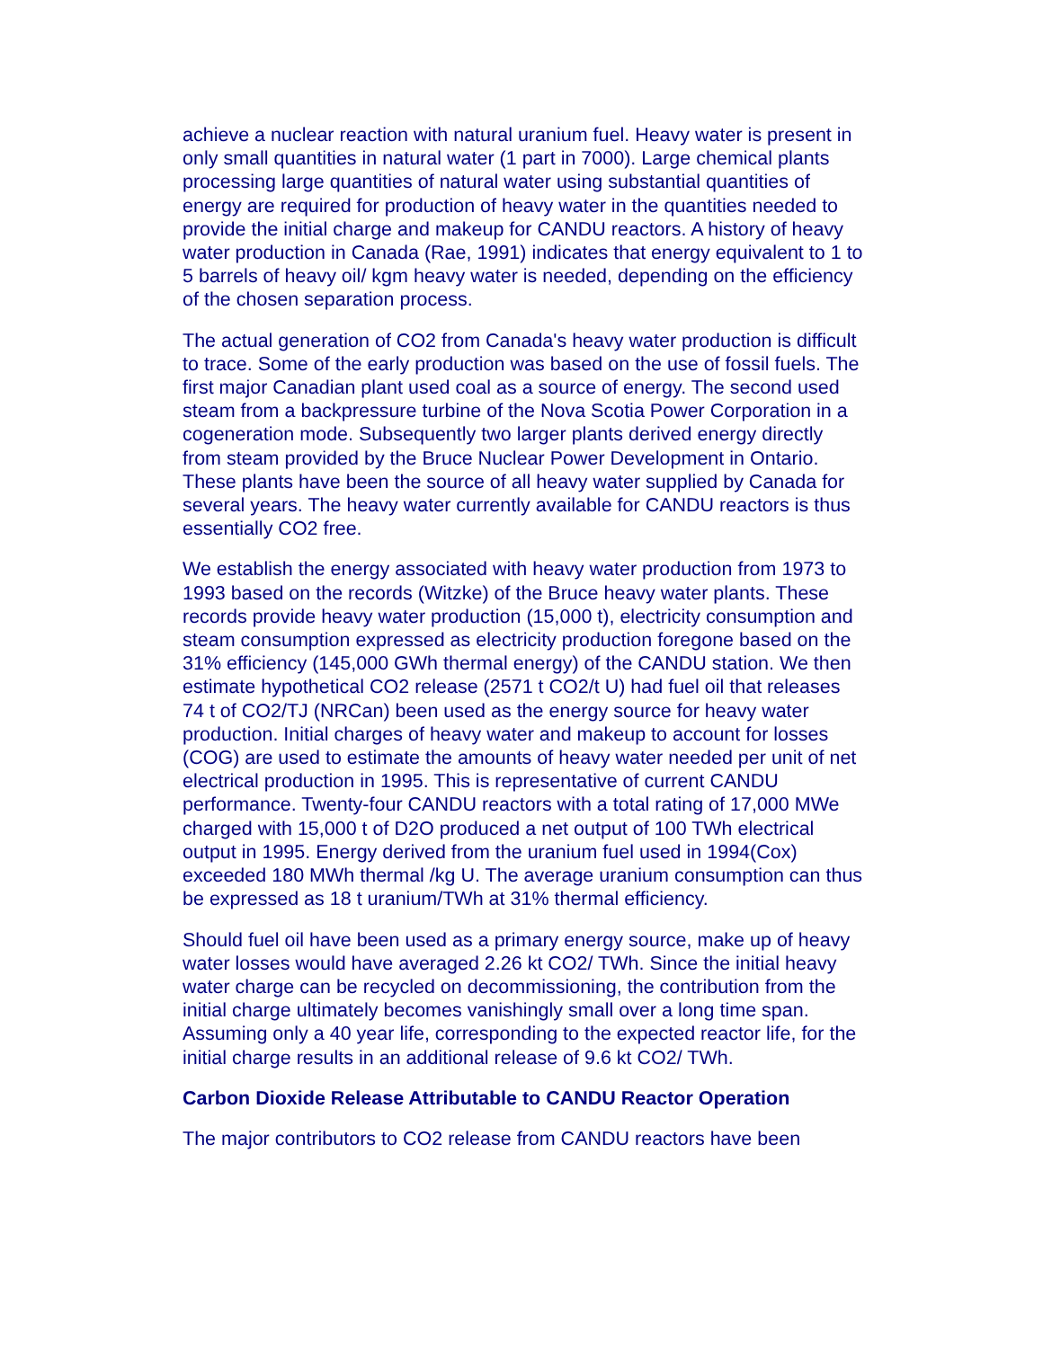achieve a nuclear reaction with natural uranium fuel. Heavy water is present in only small quantities in natural water (1 part in 7000). Large chemical plants processing large quantities of natural water using substantial quantities of energy are required for production of heavy water in the quantities needed to provide the initial charge and makeup for CANDU reactors. A history of heavy water production in Canada (Rae, 1991) indicates that energy equivalent to 1 to 5 barrels of heavy oil/ kgm heavy water is needed, depending on the efficiency of the chosen separation process.
The actual generation of CO2 from Canada's heavy water production is difficult to trace. Some of the early production was based on the use of fossil fuels. The first major Canadian plant used coal as a source of energy. The second used steam from a backpressure turbine of the Nova Scotia Power Corporation in a cogeneration mode. Subsequently two larger plants derived energy directly from steam provided by the Bruce Nuclear Power Development in Ontario. These plants have been the source of all heavy water supplied by Canada for several years. The heavy water currently available for CANDU reactors is thus essentially CO2 free.
We establish the energy associated with heavy water production from 1973 to 1993 based on the records (Witzke) of the Bruce heavy water plants. These records provide heavy water production (15,000 t), electricity consumption and steam consumption expressed as electricity production foregone based on the 31% efficiency (145,000 GWh thermal energy) of the CANDU station. We then estimate hypothetical CO2 release (2571 t CO2/t U) had fuel oil that releases 74 t of CO2/TJ (NRCan) been used as the energy source for heavy water production. Initial charges of heavy water and makeup to account for losses (COG) are used to estimate the amounts of heavy water needed per unit of net electrical production in 1995. This is representative of current CANDU performance. Twenty-four CANDU reactors with a total rating of 17,000 MWe charged with 15,000 t of D2O produced a net output of 100 TWh electrical output in 1995. Energy derived from the uranium fuel used in 1994(Cox) exceeded 180 MWh thermal /kg U. The average uranium consumption can thus be expressed as 18 t uranium/TWh at 31% thermal efficiency.
Should fuel oil have been used as a primary energy source, make up of heavy water losses would have averaged 2.26 kt CO2/ TWh. Since the initial heavy water charge can be recycled on decommissioning, the contribution from the initial charge ultimately becomes vanishingly small over a long time span. Assuming only a 40 year life, corresponding to the expected reactor life, for the initial charge results in an additional release of 9.6 kt CO2/ TWh.
Carbon Dioxide Release Attributable to CANDU Reactor Operation
The major contributors to CO2 release from CANDU reactors have been